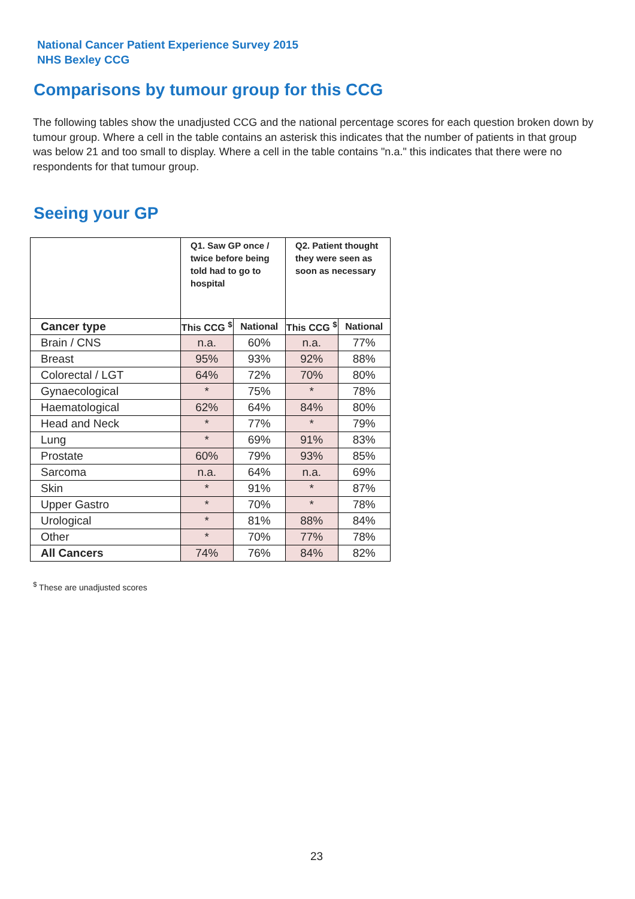National Cancer Patient Experience Survey 2015
NHS Bexley CCG
Comparisons by tumour group for this CCG
The following tables show the unadjusted CCG and the national percentage scores for each question broken down by tumour group. Where a cell in the table contains an asterisk this indicates that the number of patients in that group was below 21 and too small to display. Where a cell in the table contains "n.a." this indicates that there were no respondents for that tumour group.
Seeing your GP
| | Q1. Saw GP once / twice before being told had to go to hospital | | Q2. Patient thought they were seen as soon as necessary | |
| --- | --- | --- | --- | --- |
| Cancer type | This CCG <sup>$</sup> | National | This CCG <sup>$</sup> | National |
| Brain / CNS | n.a. | 60% | n.a. | 77% |
| Breast | 95% | 93% | 92% | 88% |
| Colorectal / LGT | 64% | 72% | 70% | 80% |
| Gynaecological | * | 75% | * | 78% |
| Haematological | 62% | 64% | 84% | 80% |
| Head and Neck | * | 77% | * | 79% |
| Lung | * | 69% | 91% | 83% |
| Prostate | 60% | 79% | 93% | 85% |
| Sarcoma | n.a. | 64% | n.a. | 69% |
| Skin | * | 91% | * | 87% |
| Upper Gastro | * | 70% | * | 78% |
| Urological | * | 81% | 88% | 84% |
| Other | * | 70% | 77% | 78% |
| All Cancers | 74% | 76% | 84% | 82% |
<sup>$</sup> These are unadjusted scores
23